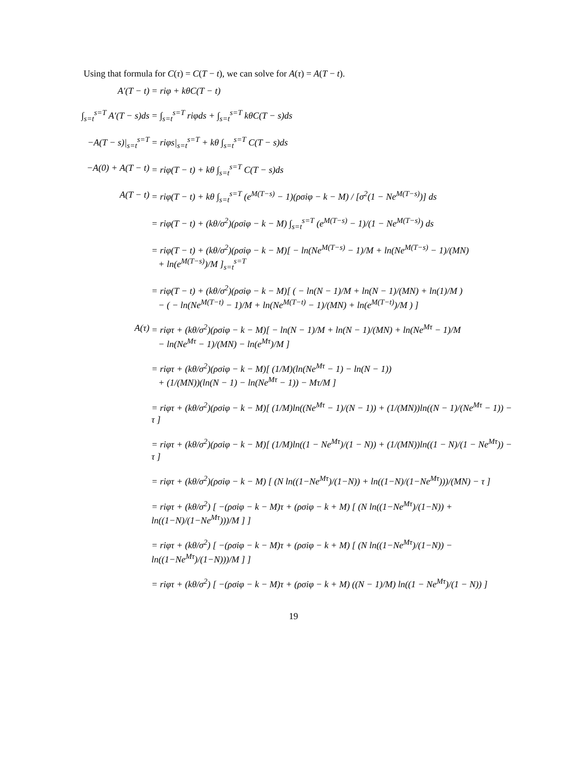Using that formula for C(τ) = C(T − t), we can solve for A(τ) = A(T − t).
A′(T − t) = riφ + kθC(T − t)
∫<sub>s=t</sub><sup>s=T</sup> A′(T − s)ds
= ∫<sub>s=t</sub><sup>s=T</sup> riφds + ∫<sub>s=t</sub><sup>s=T</sup> kθC(T − s)ds
−A(T − s)|<sub>s=t</sub><sup>s=T</sup>
= riφs|<sub>s=t</sub><sup>s=T</sup> + kθ ∫<sub>s=t</sub><sup>s=T</sup> C(T − s)ds
−A(0) + A(T − t)
= riφ(T − t) + kθ ∫<sub>s=t</sub><sup>s=T</sup> C(T − s)ds
A(T − t) = riφ(T − t) + kθ ∫<sub>s=t</sub><sup>s=T</sup> (e<sup>M(T−s)</sup> − 1)(ρσiφ − k − M) / [σ<sup>2</sup>(1 − Ne<sup>M(T−s)</sup>)] ds
= riφ(T − t) + (kθ/σ<sup>2</sup>)(ρσiφ − k − M) ∫<sub>s=t</sub><sup>s=T</sup> (e<sup>M(T−s)</sup> − 1)/(1 − Ne<sup>M(T−s)</sup>) ds
= riφ(T − t) + (kθ/σ<sup>2</sup>)(ρσiφ − k − M)[ − ln(Ne<sup>M(T−s)</sup> − 1)/M + ln(Ne<sup>M(T−s)</sup> − 1)/(MN)
+ ln(e<sup>M(T−s)</sup>)/M ]<sub>s=t</sub><sup>s=T</sup>
= riφ(T − t) + (kθ/σ<sup>2</sup>)(ρσiφ − k − M)[ ( − ln(N − 1)/M + ln(N − 1)/(MN) + ln(1)/M )
− ( − ln(Ne<sup>M(T−t)</sup> − 1)/M + ln(Ne<sup>M(T−t)</sup> − 1)/(MN) + ln(e<sup>M(T−t)</sup>)/M ) ]
A(τ) = riφτ + (kθ/σ<sup>2</sup>)(ρσiφ − k − M)[ − ln(N − 1)/M + ln(N − 1)/(MN) + ln(Ne<sup>Mτ</sup> − 1)/M
− ln(Ne<sup>Mτ</sup> − 1)/(MN) − ln(e<sup>Mτ</sup>)/M ]
= riφτ + (kθ/σ<sup>2</sup>)(ρσiφ − k − M)[ (1/M)(ln(Ne<sup>Mτ</sup> − 1) − ln(N − 1))
+ (1/(MN))(ln(N − 1) − ln(Ne<sup>Mτ</sup> − 1)) − Mτ/M ]
= riφτ + (kθ/σ<sup>2</sup>)(ρσiφ − k − M)[ (1/M)ln((Ne<sup>Mτ</sup> − 1)/(N − 1)) + (1/(MN))ln((N − 1)/(Ne<sup>Mτ</sup> − 1)) − τ ]
= riφτ + (kθ/σ<sup>2</sup>)(ρσiφ − k − M)[ (1/M)ln((1 − Ne<sup>Mτ</sup>)/(1 − N)) + (1/(MN))ln((1 − N)/(1 − Ne<sup>Mτ</sup>)) − τ ]
= riφτ + (kθ/σ<sup>2</sup>)(ρσiφ − k − M) [ (N ln((1−Ne<sup>Mτ</sup>)/(1−N)) + ln((1−N)/(1−Ne<sup>Mτ</sup>)))/(MN) − τ ]
= riφτ + (kθ/σ<sup>2</sup>) [ −(ρσiφ − k − M)τ + (ρσiφ − k + M) [ (N ln((1−Ne<sup>Mτ</sup>)/(1−N)) + ln((1−N)/(1−Ne<sup>Mτ</sup>)))/M ] ]
= riφτ + (kθ/σ<sup>2</sup>) [ −(ρσiφ − k − M)τ + (ρσiφ − k + M) [ (N ln((1−Ne<sup>Mτ</sup>)/(1−N)) − ln((1−Ne<sup>Mτ</sup>)/(1−N)))/M ] ]
= riφτ + (kθ/σ<sup>2</sup>) [ −(ρσiφ − k − M)τ + (ρσiφ − k + M) ((N − 1)/M) ln((1 − Ne<sup>Mτ</sup>)/(1 − N)) ]
19